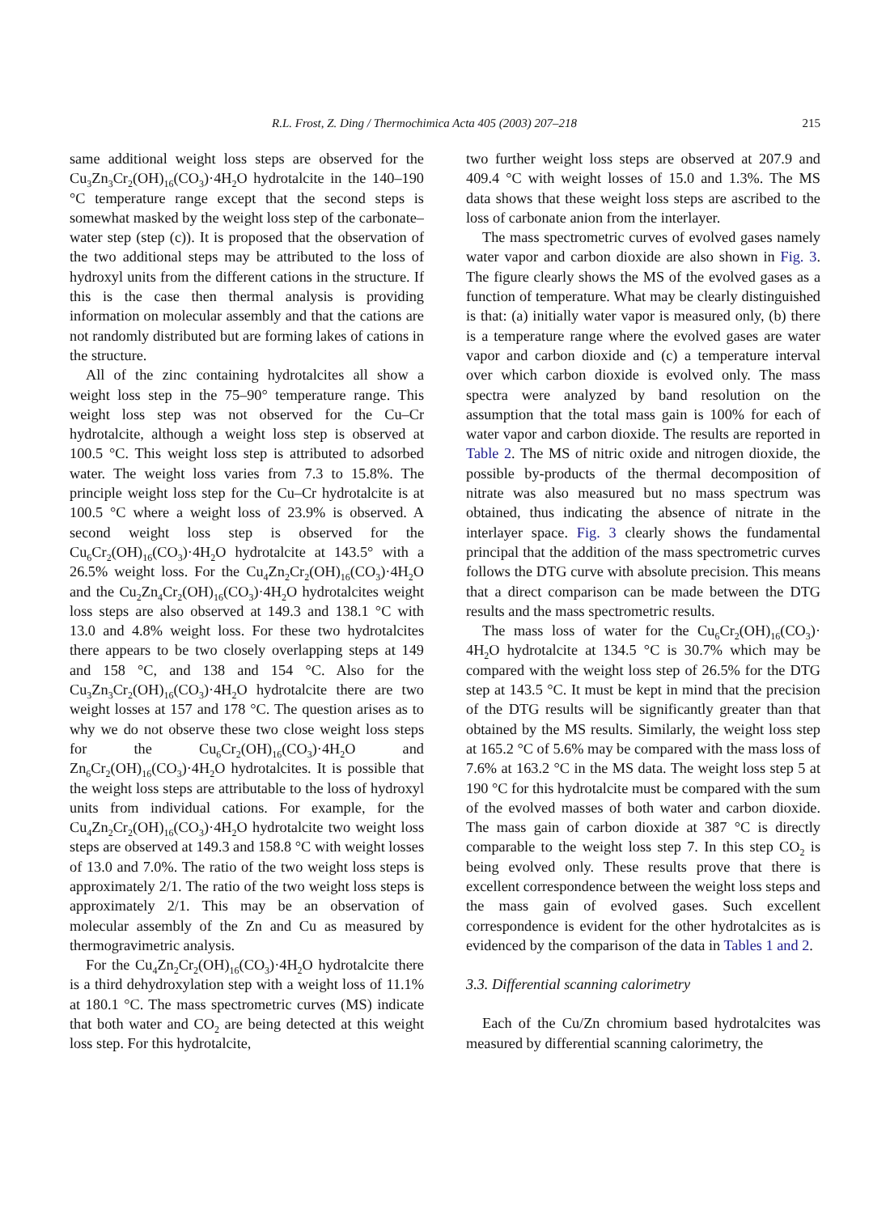R.L. Frost, Z. Ding / Thermochimica Acta 405 (2003) 207–218 215
same additional weight loss steps are observed for the Cu<sub>3</sub>Zn<sub>3</sub>Cr<sub>2</sub>(OH)<sub>16</sub>(CO<sub>3</sub>)·4H<sub>2</sub>O hydrotalcite in the 140–190 °C temperature range except that the second steps is somewhat masked by the weight loss step of the carbonate–water step (step (c)). It is proposed that the observation of the two additional steps may be attributed to the loss of hydroxyl units from the different cations in the structure. If this is the case then thermal analysis is providing information on molecular assembly and that the cations are not randomly distributed but are forming lakes of cations in the structure.
All of the zinc containing hydrotalcites all show a weight loss step in the 75–90° temperature range. This weight loss step was not observed for the Cu–Cr hydrotalcite, although a weight loss step is observed at 100.5 °C. This weight loss step is attributed to adsorbed water. The weight loss varies from 7.3 to 15.8%. The principle weight loss step for the Cu–Cr hydrotalcite is at 100.5 °C where a weight loss of 23.9% is observed. A second weight loss step is observed for the Cu<sub>6</sub>Cr<sub>2</sub>(OH)<sub>16</sub>(CO<sub>3</sub>)·4H<sub>2</sub>O hydrotalcite at 143.5° with a 26.5% weight loss. For the Cu<sub>4</sub>Zn<sub>2</sub>Cr<sub>2</sub>(OH)<sub>16</sub>(CO<sub>3</sub>)·4H<sub>2</sub>O and the Cu<sub>2</sub>Zn<sub>4</sub>Cr<sub>2</sub>(OH)<sub>16</sub>(CO<sub>3</sub>)·4H<sub>2</sub>O hydrotalcites weight loss steps are also observed at 149.3 and 138.1 °C with 13.0 and 4.8% weight loss. For these two hydrotalcites there appears to be two closely overlapping steps at 149 and 158 °C, and 138 and 154 °C. Also for the Cu<sub>3</sub>Zn<sub>3</sub>Cr<sub>2</sub>(OH)<sub>16</sub>(CO<sub>3</sub>)·4H<sub>2</sub>O hydrotalcite there are two weight losses at 157 and 178 °C. The question arises as to why we do not observe these two close weight loss steps for the Cu<sub>6</sub>Cr<sub>2</sub>(OH)<sub>16</sub>(CO<sub>3</sub>)·4H<sub>2</sub>O and Zn<sub>6</sub>Cr<sub>2</sub>(OH)<sub>16</sub>(CO<sub>3</sub>)·4H<sub>2</sub>O hydrotalcites. It is possible that the weight loss steps are attributable to the loss of hydroxyl units from individual cations. For example, for the Cu<sub>4</sub>Zn<sub>2</sub>Cr<sub>2</sub>(OH)<sub>16</sub>(CO<sub>3</sub>)·4H<sub>2</sub>O hydrotalcite two weight loss steps are observed at 149.3 and 158.8 °C with weight losses of 13.0 and 7.0%. The ratio of the two weight loss steps is approximately 2/1. The ratio of the two weight loss steps is approximately 2/1. This may be an observation of molecular assembly of the Zn and Cu as measured by thermogravimetric analysis.
For the Cu<sub>4</sub>Zn<sub>2</sub>Cr<sub>2</sub>(OH)<sub>16</sub>(CO<sub>3</sub>)·4H<sub>2</sub>O hydrotalcite there is a third dehydroxylation step with a weight loss of 11.1% at 180.1 °C. The mass spectrometric curves (MS) indicate that both water and CO<sub>2</sub> are being detected at this weight loss step. For this hydrotalcite,
two further weight loss steps are observed at 207.9 and 409.4 °C with weight losses of 15.0 and 1.3%. The MS data shows that these weight loss steps are ascribed to the loss of carbonate anion from the interlayer.
The mass spectrometric curves of evolved gases namely water vapor and carbon dioxide are also shown in Fig. 3. The figure clearly shows the MS of the evolved gases as a function of temperature. What may be clearly distinguished is that: (a) initially water vapor is measured only, (b) there is a temperature range where the evolved gases are water vapor and carbon dioxide and (c) a temperature interval over which carbon dioxide is evolved only. The mass spectra were analyzed by band resolution on the assumption that the total mass gain is 100% for each of water vapor and carbon dioxide. The results are reported in Table 2. The MS of nitric oxide and nitrogen dioxide, the possible by-products of the thermal decomposition of nitrate was also measured but no mass spectrum was obtained, thus indicating the absence of nitrate in the interlayer space. Fig. 3 clearly shows the fundamental principal that the addition of the mass spectrometric curves follows the DTG curve with absolute precision. This means that a direct comparison can be made between the DTG results and the mass spectrometric results.
The mass loss of water for the Cu<sub>6</sub>Cr<sub>2</sub>(OH)<sub>16</sub>(CO<sub>3</sub>)· 4H<sub>2</sub>O hydrotalcite at 134.5 °C is 30.7% which may be compared with the weight loss step of 26.5% for the DTG step at 143.5 °C. It must be kept in mind that the precision of the DTG results will be significantly greater than that obtained by the MS results. Similarly, the weight loss step at 165.2 °C of 5.6% may be compared with the mass loss of 7.6% at 163.2 °C in the MS data. The weight loss step 5 at 190 °C for this hydrotalcite must be compared with the sum of the evolved masses of both water and carbon dioxide. The mass gain of carbon dioxide at 387 °C is directly comparable to the weight loss step 7. In this step CO<sub>2</sub> is being evolved only. These results prove that there is excellent correspondence between the weight loss steps and the mass gain of evolved gases. Such excellent correspondence is evident for the other hydrotalcites as is evidenced by the comparison of the data in Tables 1 and 2.
3.3. Differential scanning calorimetry
Each of the Cu/Zn chromium based hydrotalcites was measured by differential scanning calorimetry, the